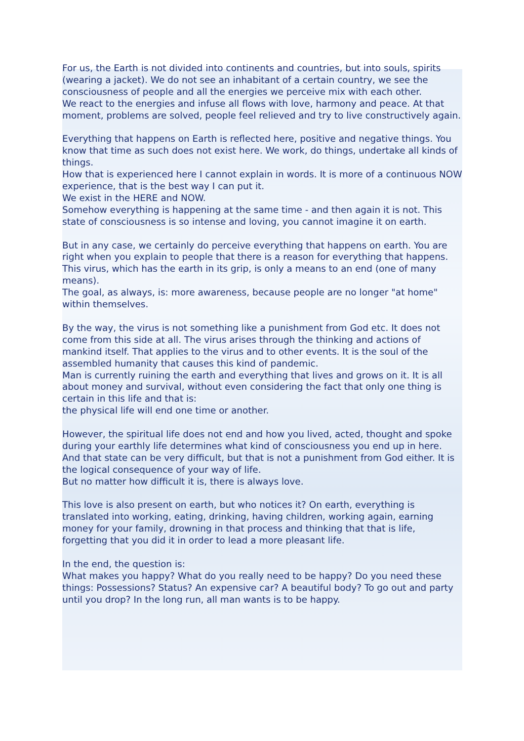For us, the Earth is not divided into continents and countries, but into souls, spirits (wearing a jacket). We do not see an inhabitant of a certain country, we see the consciousness of people and all the energies we perceive mix with each other.
We react to the energies and infuse all flows with love, harmony and peace. At that moment, problems are solved, people feel relieved and try to live constructively again.
Everything that happens on Earth is reflected here, positive and negative things. You know that time as such does not exist here. We work, do things, undertake all kinds of things.
How that is experienced here I cannot explain in words. It is more of a continuous NOW experience, that is the best way I can put it.
We exist in the HERE and NOW.
Somehow everything is happening at the same time - and then again it is not. This state of consciousness is so intense and loving, you cannot imagine it on earth.
But in any case, we certainly do perceive everything that happens on earth. You are right when you explain to people that there is a reason for everything that happens.
This virus, which has the earth in its grip, is only a means to an end (one of many means).
The goal, as always, is: more awareness, because people are no longer "at home" within themselves.
By the way, the virus is not something like a punishment from God etc. It does not come from this side at all. The virus arises through the thinking and actions of mankind itself. That applies to the virus and to other events. It is the soul of the assembled humanity that causes this kind of pandemic.
Man is currently ruining the earth and everything that lives and grows on it. It is all about money and survival, without even considering the fact that only one thing is certain in this life and that is:
the physical life will end one time or another.
However, the spiritual life does not end and how you lived, acted, thought and spoke during your earthly life determines what kind of consciousness you end up in here. And that state can be very difficult, but that is not a punishment from God either. It is the logical consequence of your way of life.
But no matter how difficult it is, there is always love.
This love is also present on earth, but who notices it? On earth, everything is translated into working, eating, drinking, having children, working again, earning money for your family, drowning in that process and thinking that that is life, forgetting that you did it in order to lead a more pleasant life.
In the end, the question is:
What makes you happy? What do you really need to be happy? Do you need these things: Possessions? Status? An expensive car? A beautiful body? To go out and party until you drop? In the long run, all man wants is to be happy.